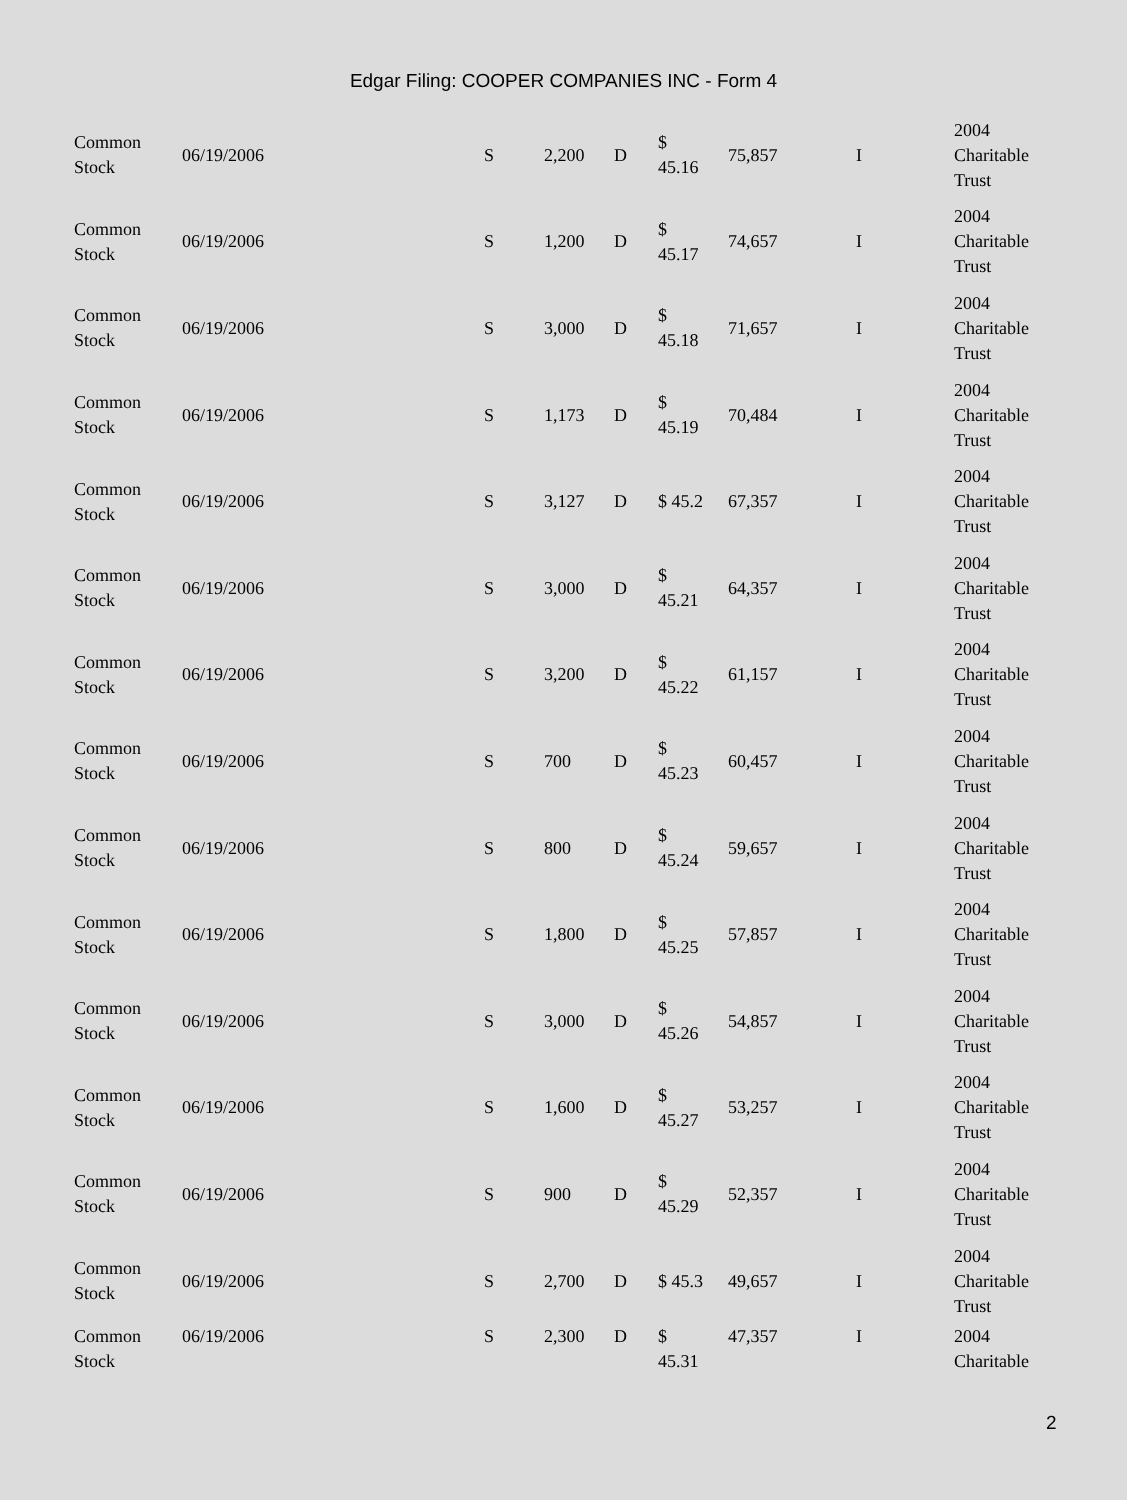Edgar Filing: COOPER COMPANIES INC - Form 4
| Common Stock | 06/19/2006 | S | 2,200 | D | $ 45.16 | 75,857 | I | 2004 Charitable Trust |
| Common Stock | 06/19/2006 | S | 1,200 | D | $ 45.17 | 74,657 | I | 2004 Charitable Trust |
| Common Stock | 06/19/2006 | S | 3,000 | D | $ 45.18 | 71,657 | I | 2004 Charitable Trust |
| Common Stock | 06/19/2006 | S | 1,173 | D | $ 45.19 | 70,484 | I | 2004 Charitable Trust |
| Common Stock | 06/19/2006 | S | 3,127 | D | $ 45.2 | 67,357 | I | 2004 Charitable Trust |
| Common Stock | 06/19/2006 | S | 3,000 | D | $ 45.21 | 64,357 | I | 2004 Charitable Trust |
| Common Stock | 06/19/2006 | S | 3,200 | D | $ 45.22 | 61,157 | I | 2004 Charitable Trust |
| Common Stock | 06/19/2006 | S | 700 | D | $ 45.23 | 60,457 | I | 2004 Charitable Trust |
| Common Stock | 06/19/2006 | S | 800 | D | $ 45.24 | 59,657 | I | 2004 Charitable Trust |
| Common Stock | 06/19/2006 | S | 1,800 | D | $ 45.25 | 57,857 | I | 2004 Charitable Trust |
| Common Stock | 06/19/2006 | S | 3,000 | D | $ 45.26 | 54,857 | I | 2004 Charitable Trust |
| Common Stock | 06/19/2006 | S | 1,600 | D | $ 45.27 | 53,257 | I | 2004 Charitable Trust |
| Common Stock | 06/19/2006 | S | 900 | D | $ 45.29 | 52,357 | I | 2004 Charitable Trust |
| Common Stock | 06/19/2006 | S | 2,700 | D | $ 45.3 | 49,657 | I | 2004 Charitable Trust |
| Common Stock | 06/19/2006 | S | 2,300 | D | $ 45.31 | 47,357 | I | 2004 Charitable |
2